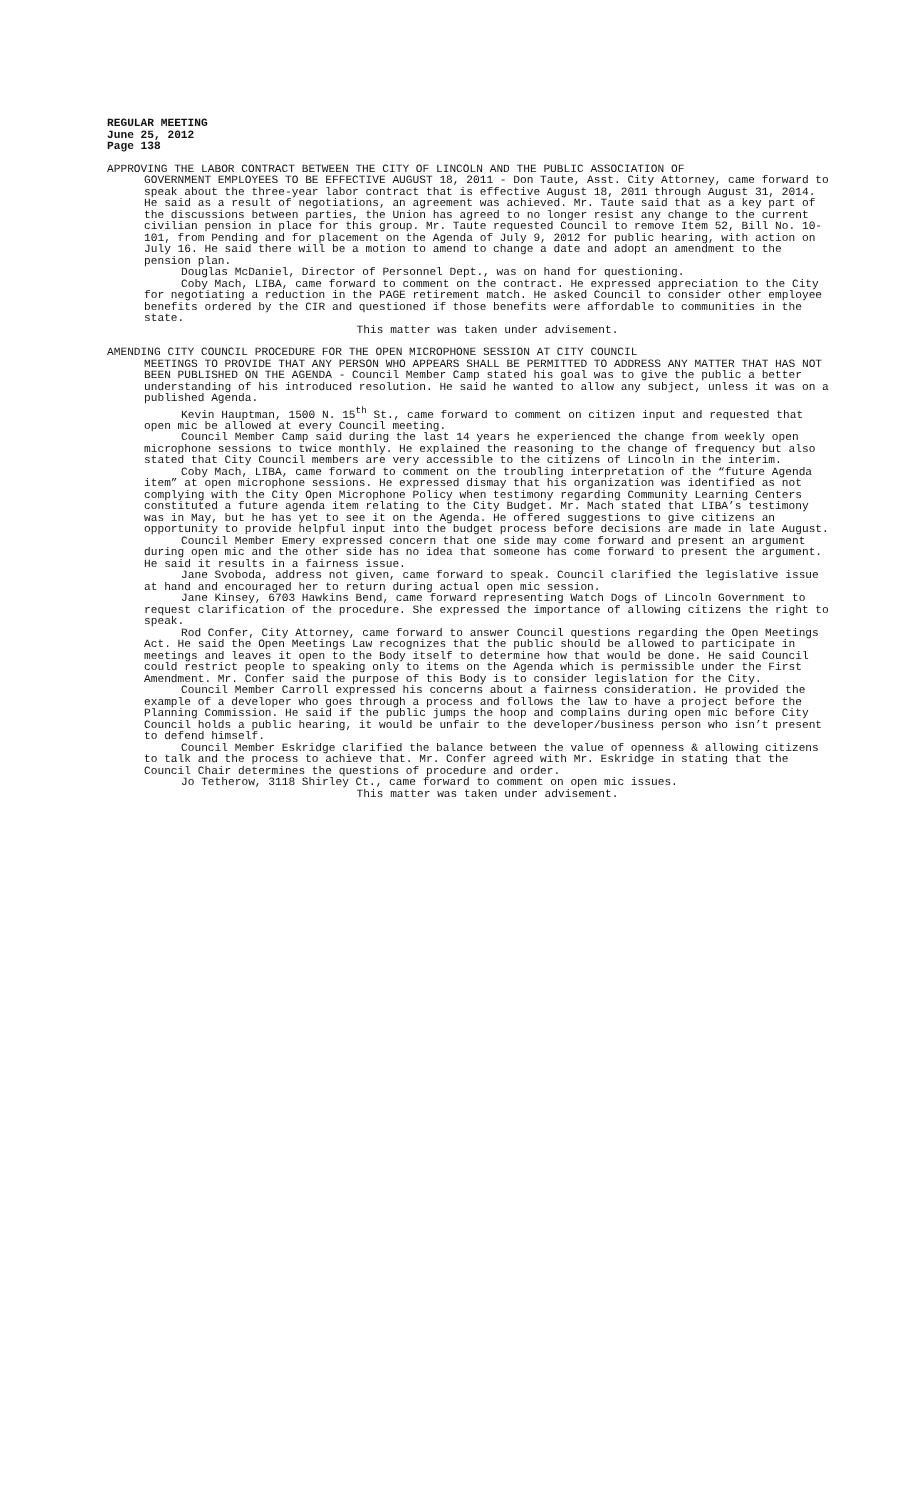REGULAR MEETING
June 25, 2012
Page 138
APPROVING THE LABOR CONTRACT BETWEEN THE CITY OF LINCOLN AND THE PUBLIC ASSOCIATION OF
GOVERNMENT EMPLOYEES TO BE EFFECTIVE AUGUST 18, 2011 - Don Taute, Asst. City Attorney, came forward to speak about the three-year labor contract that is effective August 18, 2011 through August 31, 2014. He said as a result of negotiations, an agreement was achieved. Mr. Taute said that as a key part of the discussions between parties, the Union has agreed to no longer resist any change to the current civilian pension in place for this group. Mr. Taute requested Council to remove Item 52, Bill No. 10-101, from Pending and for placement on the Agenda of July 9, 2012 for public hearing, with action on July 16. He said there will be a motion to amend to change a date and adopt an amendment to the pension plan.
Douglas McDaniel, Director of Personnel Dept., was on hand for questioning.
Coby Mach, LIBA, came forward to comment on the contract. He expressed appreciation to the City for negotiating a reduction in the PAGE retirement match. He asked Council to consider other employee benefits ordered by the CIR and questioned if those benefits were affordable to communities in the state.
This matter was taken under advisement.
AMENDING CITY COUNCIL PROCEDURE FOR THE OPEN MICROPHONE SESSION AT CITY COUNCIL
MEETINGS TO PROVIDE THAT ANY PERSON WHO APPEARS SHALL BE PERMITTED TO ADDRESS ANY MATTER THAT HAS NOT BEEN PUBLISHED ON THE AGENDA - Council Member Camp stated his goal was to give the public a better understanding of his introduced resolution. He said he wanted to allow any subject, unless it was on a published Agenda.
Kevin Hauptman, 1500 N. 15<sup>th</sup> St., came forward to comment on citizen input and requested that open mic be allowed at every Council meeting.
Council Member Camp said during the last 14 years he experienced the change from weekly open microphone sessions to twice monthly. He explained the reasoning to the change of frequency but also stated that City Council members are very accessible to the citizens of Lincoln in the interim.
Coby Mach, LIBA, came forward to comment on the troubling interpretation of the “future Agenda item” at open microphone sessions. He expressed dismay that his organization was identified as not complying with the City Open Microphone Policy when testimony regarding Community Learning Centers constituted a future agenda item relating to the City Budget. Mr. Mach stated that LIBA’s testimony was in May, but he has yet to see it on the Agenda. He offered suggestions to give citizens an opportunity to provide helpful input into the budget process before decisions are made in late August.
Council Member Emery expressed concern that one side may come forward and present an argument during open mic and the other side has no idea that someone has come forward to present the argument. He said it results in a fairness issue.
Jane Svoboda, address not given, came forward to speak. Council clarified the legislative issue at hand and encouraged her to return during actual open mic session.
Jane Kinsey, 6703 Hawkins Bend, came forward representing Watch Dogs of Lincoln Government to request clarification of the procedure. She expressed the importance of allowing citizens the right to speak.
Rod Confer, City Attorney, came forward to answer Council questions regarding the Open Meetings Act. He said the Open Meetings Law recognizes that the public should be allowed to participate in meetings and leaves it open to the Body itself to determine how that would be done. He said Council could restrict people to speaking only to items on the Agenda which is permissible under the First Amendment. Mr. Confer said the purpose of this Body is to consider legislation for the City.
Council Member Carroll expressed his concerns about a fairness consideration. He provided the example of a developer who goes through a process and follows the law to have a project before the Planning Commission. He said if the public jumps the hoop and complains during open mic before City Council holds a public hearing, it would be unfair to the developer/business person who isn’t present to defend himself.
Council Member Eskridge clarified the balance between the value of openness & allowing citizens to talk and the process to achieve that. Mr. Confer agreed with Mr. Eskridge in stating that the Council Chair determines the questions of procedure and order.
Jo Tetherow, 3118 Shirley Ct., came forward to comment on open mic issues.
This matter was taken under advisement.